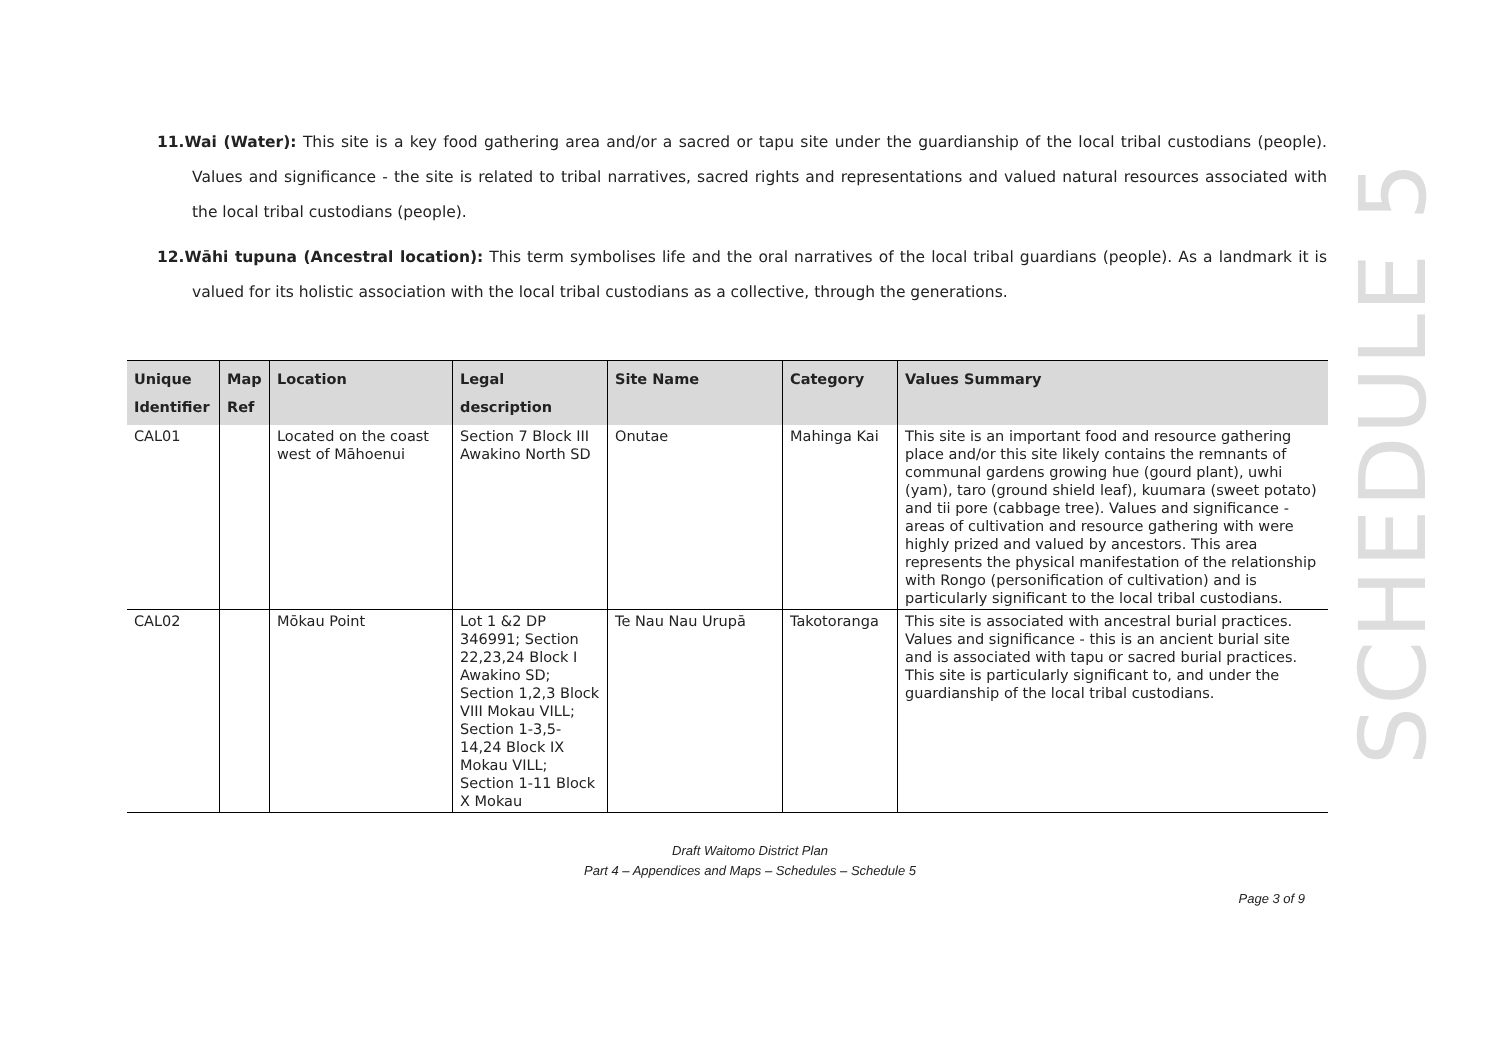SCHEDULE 5
11.Wai (Water): This site is a key food gathering area and/or a sacred or tapu site under the guardianship of the local tribal custodians (people). Values and significance - the site is related to tribal narratives, sacred rights and representations and valued natural resources associated with the local tribal custodians (people).
12.Wāhi tupuna (Ancestral location): This term symbolises life and the oral narratives of the local tribal guardians (people). As a landmark it is valued for its holistic association with the local tribal custodians as a collective, through the generations.
| Unique Identifier | Map Ref | Location | Legal description | Site Name | Category | Values Summary |
| --- | --- | --- | --- | --- | --- | --- |
| CAL01 | | Located on the coast west of Māhoenui | Section 7 Block III Awakino North SD | Onutae | Mahinga Kai | This site is an important food and resource gathering place and/or this site likely contains the remnants of communal gardens growing hue (gourd plant), uwhi (yam), taro (ground shield leaf), kuumara (sweet potato) and tii pore (cabbage tree). Values and significance - areas of cultivation and resource gathering with were highly prized and valued by ancestors. This area represents the physical manifestation of the relationship with Rongo (personification of cultivation) and is particularly significant to the local tribal custodians. |
| CAL02 | | Mōkau Point | Lot 1 &2 DP 346991; Section 22,23,24 Block I Awakino SD; Section 1,2,3 Block VIII Mokau VILL; Section 1-3,5-14,24 Block IX Mokau VILL; Section 1-11 Block X Mokau | Te Nau Nau Urupā | Takotoranga | This site is associated with ancestral burial practices. Values and significance - this is an ancient burial site and is associated with tapu or sacred burial practices. This site is particularly significant to, and under the guardianship of the local tribal custodians. |
Draft Waitomo District Plan
Part 4 – Appendices and Maps – Schedules – Schedule 5
Page 3 of 9